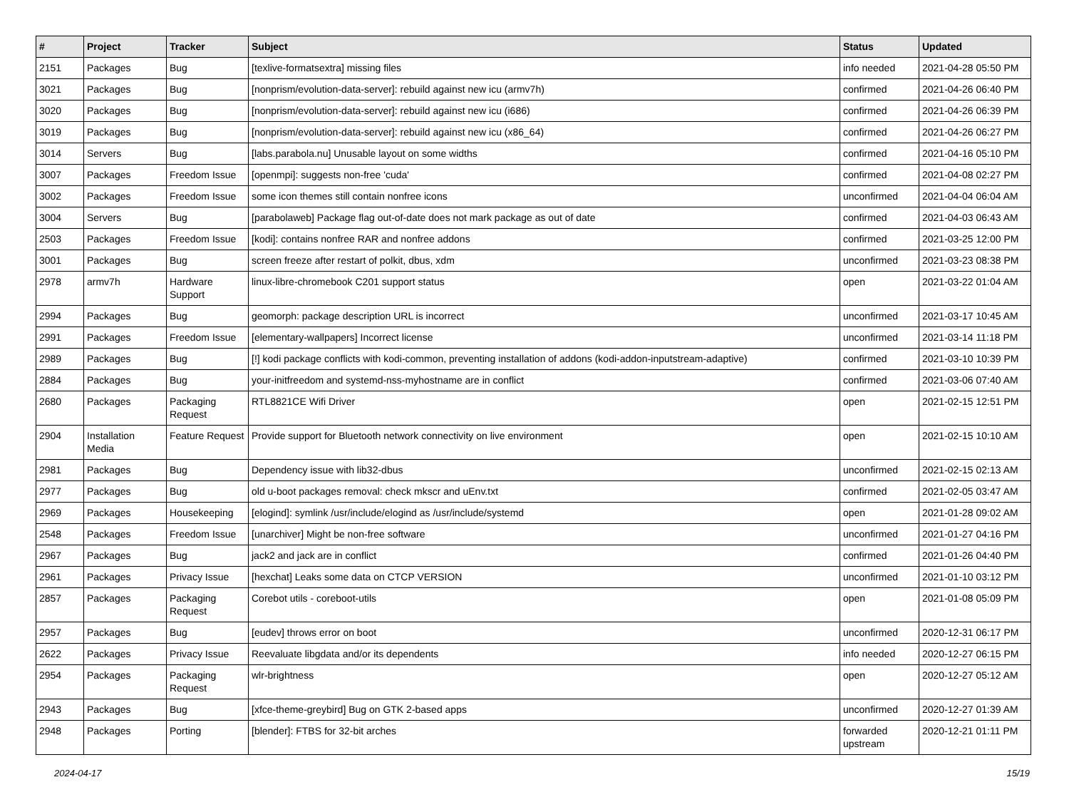| # | Project | Tracker | Subject | Status | Updated |
| --- | --- | --- | --- | --- | --- |
| 2151 | Packages | Bug | [texlive-formatsextra] missing files | info needed | 2021-04-28 05:50 PM |
| 3021 | Packages | Bug | [nonprism/evolution-data-server]: rebuild against new icu (armv7h) | confirmed | 2021-04-26 06:40 PM |
| 3020 | Packages | Bug | [nonprism/evolution-data-server]: rebuild against new icu (i686) | confirmed | 2021-04-26 06:39 PM |
| 3019 | Packages | Bug | [nonprism/evolution-data-server]: rebuild against new icu (x86_64) | confirmed | 2021-04-26 06:27 PM |
| 3014 | Servers | Bug | [labs.parabola.nu] Unusable layout on some widths | confirmed | 2021-04-16 05:10 PM |
| 3007 | Packages | Freedom Issue | [openmpi]: suggests non-free 'cuda' | confirmed | 2021-04-08 02:27 PM |
| 3002 | Packages | Freedom Issue | some icon themes still contain nonfree icons | unconfirmed | 2021-04-04 06:04 AM |
| 3004 | Servers | Bug | [parabolaweb] Package flag out-of-date does not mark package as out of date | confirmed | 2021-04-03 06:43 AM |
| 2503 | Packages | Freedom Issue | [kodi]: contains nonfree RAR and nonfree addons | confirmed | 2021-03-25 12:00 PM |
| 3001 | Packages | Bug | screen freeze after restart of polkit, dbus, xdm | unconfirmed | 2021-03-23 08:38 PM |
| 2978 | armv7h | Hardware Support | linux-libre-chromebook C201 support status | open | 2021-03-22 01:04 AM |
| 2994 | Packages | Bug | geomorph: package description URL is incorrect | unconfirmed | 2021-03-17 10:45 AM |
| 2991 | Packages | Freedom Issue | [elementary-wallpapers] Incorrect license | unconfirmed | 2021-03-14 11:18 PM |
| 2989 | Packages | Bug | [!] kodi package conflicts with kodi-common, preventing installation of addons (kodi-addon-inputstream-adaptive) | confirmed | 2021-03-10 10:39 PM |
| 2884 | Packages | Bug | your-initfreedom and systemd-nss-myhostname are in conflict | confirmed | 2021-03-06 07:40 AM |
| 2680 | Packages | Packaging Request | RTL8821CE Wifi Driver | open | 2021-02-15 12:51 PM |
| 2904 | Installation Media | Feature Request | Provide support for Bluetooth network connectivity on live environment | open | 2021-02-15 10:10 AM |
| 2981 | Packages | Bug | Dependency issue with lib32-dbus | unconfirmed | 2021-02-15 02:13 AM |
| 2977 | Packages | Bug | old u-boot packages removal: check mkscr and uEnv.txt | confirmed | 2021-02-05 03:47 AM |
| 2969 | Packages | Housekeeping | [elogind]: symlink /usr/include/elogind as /usr/include/systemd | open | 2021-01-28 09:02 AM |
| 2548 | Packages | Freedom Issue | [unarchiver] Might be non-free software | unconfirmed | 2021-01-27 04:16 PM |
| 2967 | Packages | Bug | jack2 and jack are in conflict | confirmed | 2021-01-26 04:40 PM |
| 2961 | Packages | Privacy Issue | [hexchat] Leaks some data on CTCP VERSION | unconfirmed | 2021-01-10 03:12 PM |
| 2857 | Packages | Packaging Request | Corebot utils - coreboot-utils | open | 2021-01-08 05:09 PM |
| 2957 | Packages | Bug | [eudev] throws error on boot | unconfirmed | 2020-12-31 06:17 PM |
| 2622 | Packages | Privacy Issue | Reevaluate libgdata and/or its dependents | info needed | 2020-12-27 06:15 PM |
| 2954 | Packages | Packaging Request | wlr-brightness | open | 2020-12-27 05:12 AM |
| 2943 | Packages | Bug | [xfce-theme-greybird] Bug on GTK 2-based apps | unconfirmed | 2020-12-27 01:39 AM |
| 2948 | Packages | Porting | [blender]: FTBS for 32-bit arches | forwarded upstream | 2020-12-21 01:11 PM |
2024-04-17 15/19